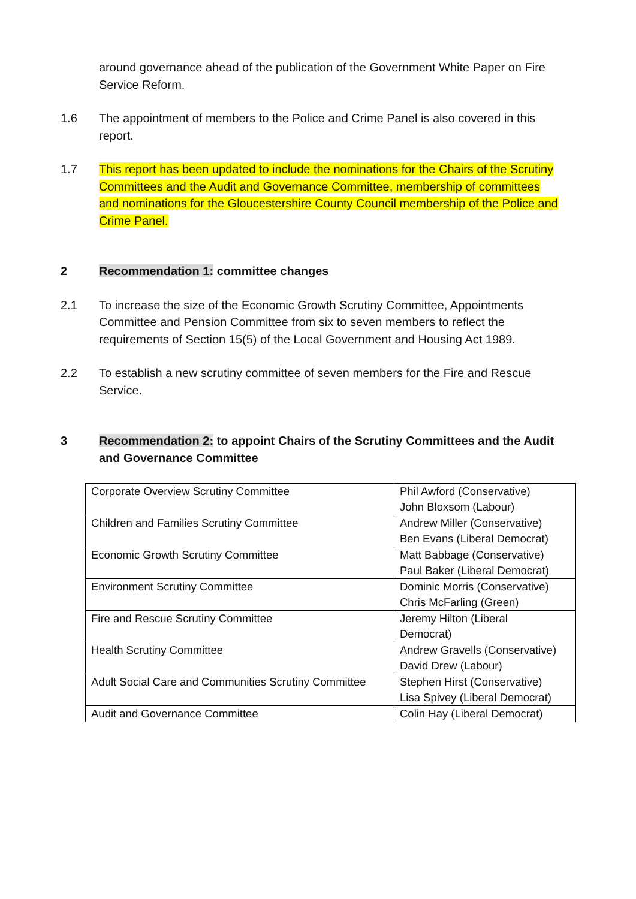around governance ahead of the publication of the Government White Paper on Fire Service Reform.
1.6 The appointment of members to the Police and Crime Panel is also covered in this report.
1.7 This report has been updated to include the nominations for the Chairs of the Scrutiny Committees and the Audit and Governance Committee, membership of committees and nominations for the Gloucestershire County Council membership of the Police and Crime Panel.
2 Recommendation 1: committee changes
2.1 To increase the size of the Economic Growth Scrutiny Committee, Appointments Committee and Pension Committee from six to seven members to reflect the requirements of Section 15(5) of the Local Government and Housing Act 1989.
2.2 To establish a new scrutiny committee of seven members for the Fire and Rescue Service.
3 Recommendation 2: to appoint Chairs of the Scrutiny Committees and the Audit and Governance Committee
| Corporate Overview Scrutiny Committee | Phil Awford (Conservative) John Bloxsom (Labour) |
| Children and Families Scrutiny Committee | Andrew Miller (Conservative) Ben Evans (Liberal Democrat) |
| Economic Growth Scrutiny Committee | Matt Babbage (Conservative) Paul Baker (Liberal Democrat) |
| Environment Scrutiny Committee | Dominic Morris (Conservative) Chris McFarling (Green) |
| Fire and Rescue Scrutiny Committee | Jeremy Hilton (Liberal Democrat) |
| Health Scrutiny Committee | Andrew Gravells (Conservative) David Drew (Labour) |
| Adult Social Care and Communities Scrutiny Committee | Stephen Hirst (Conservative) Lisa Spivey (Liberal Democrat) |
| Audit and Governance Committee | Colin Hay (Liberal Democrat) |